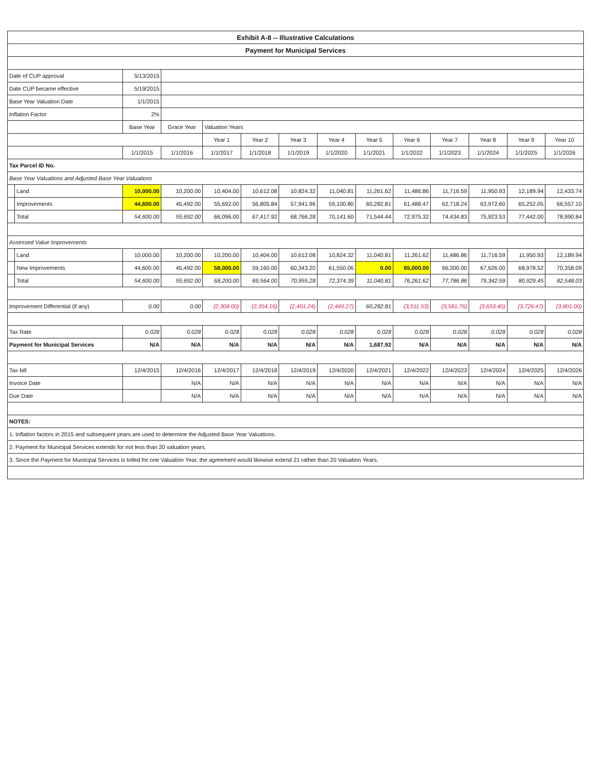| Exhibit A-8 -- Illustrative Calculations | | | | | | | | | | | | | |
| Payment for Municipal Services | | | | | | | | | | | | | |
| Date of CUP approval | | 5/13/2015 | | | | | | | | | | | |
| Date CUP became effective | | 5/19/2015 | | | | | | | | | | | |
| Base Year Valuation Date | | 1/1/2015 | | | | | | | | | | | |
| Inflation Factor | | 2% | | | | | | | | | | | |
| | | Base Year | Grace Year | Valuation Years | | | | | | | | | |
| | | | | Year 1 | Year 2 | Year 3 | Year 4 | Year 5 | Year 6 | Year 7 | Year 8 | Year 9 | Year 10 |
| | | 1/1/2015 | 1/1/2016 | 1/1/2017 | 1/1/2018 | 1/1/2019 | 1/1/2020 | 1/1/2021 | 1/1/2022 | 1/1/2023 | 1/1/2024 | 1/1/2025 | 1/1/2026 |
| Tax Parcel ID No. | | | | | | | | | | | | | |
| Base Year Valuations and Adjusted Base Year Valuations | | | | | | | | | | | | | |
| | Land | 10,000.00 | 10,200.00 | 10,404.00 | 10,612.08 | 10,824.32 | 11,040.81 | 11,261.62 | 11,486.86 | 11,716.59 | 11,950.93 | 12,189.94 | 12,433.74 |
| | Improvements | 44,600.00 | 45,492.00 | 55,692.00 | 56,805.84 | 57,941.96 | 59,100.80 | 60,282.81 | 61,488.47 | 62,718.24 | 63,972.60 | 65,252.05 | 66,557.10 |
| | Total | 54,600.00 | 55,692.00 | 66,096.00 | 67,417.92 | 68,766.28 | 70,141.60 | 71,544.44 | 72,975.32 | 74,434.83 | 75,923.53 | 77,442.00 | 78,990.84 |
| Assessed Value Improvements | | | | | | | | | | | | | |
| | Land | 10,000.00 | 10,200.00 | 10,200.00 | 10,404.00 | 10,612.08 | 10,824.32 | 11,040.81 | 11,261.62 | 11,486.86 | 11,716.59 | 11,950.93 | 12,189.94 |
| | New Improvements | 44,600.00 | 45,492.00 | 58,000.00 | 59,160.00 | 60,343.20 | 61,550.06 | 0.00 | 65,000.00 | 66,300.00 | 67,626.00 | 68,978.52 | 70,358.09 |
| | Total | 54,600.00 | 55,692.00 | 68,200.00 | 69,564.00 | 70,955.28 | 72,374.39 | 11,040.81 | 76,261.62 | 77,786.86 | 79,342.59 | 80,929.45 | 82,548.03 |
| Improvement Differential (if any) | | 0.00 | 0.00 | (2,308.00) | (2,354.16) | (2,401.24) | (2,449.27) | 60,282.81 | (3,511.53) | (3,581.76) | (3,653.40) | (3,726.47) | (3,801.00) |
| Tax Rate | | 0.028 | 0.028 | 0.028 | 0.028 | 0.028 | 0.028 | 0.028 | 0.028 | 0.028 | 0.028 | 0.028 | 0.028 |
| Payment for Municipal Services | | N/A | N/A | N/A | N/A | N/A | N/A | 1,687.92 | N/A | N/A | N/A | N/A | N/A |
| Tax bill | | 12/4/2015 | 12/4/2016 | 12/4/2017 | 12/4/2018 | 12/4/2019 | 12/4/2020 | 12/4/2021 | 12/4/2022 | 12/4/2023 | 12/4/2024 | 12/4/2025 | 12/4/2026 |
| Invoice Date | | | N/A | N/A | N/A | N/A | N/A | N/A | N/A | N/A | N/A | N/A | N/A |
| Due Date | | | N/A | N/A | N/A | N/A | N/A | N/A | N/A | N/A | N/A | N/A | N/A |
| NOTES: | | | | | | | | | | | | | |
| 1. Inflation factors in 2015 and subsequent years are used to determine the Adjusted Base Year Valuations. | | | | | | | | | | | | | |
| 2. Payment for Municipal Services extends for not less than 20 valuation years. | | | | | | | | | | | | | |
| 3. Since the Payment for Municipal Services is tolled for one Valuation Year, the agreement would likewise extend 21 rather than 20 Valuation Years. | | | | | | | | | | | | | |